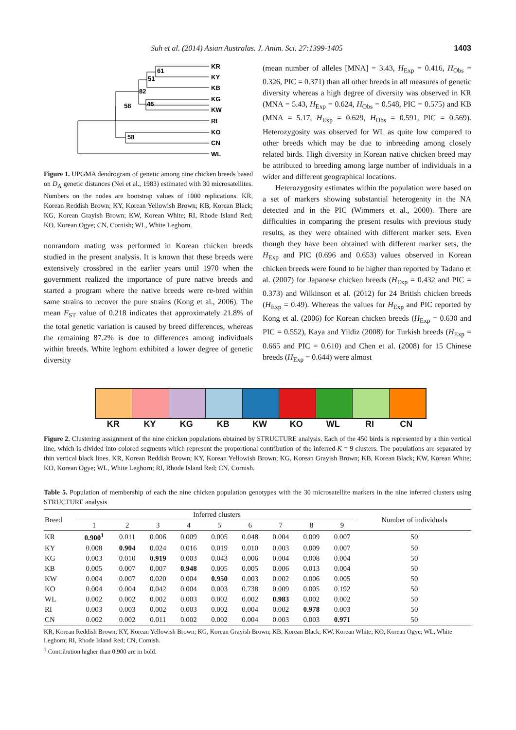Suh et al. (2014) Asian Australas. J. Anim. Sci. 27:1399-1405 1403
61
51
82
46
58
58
KR
KY
KB
KG
KW
RI
KO
CN
WL
Figure 1. UPGMA dendrogram of genetic among nine chicken breeds based on D<sub>A</sub> genetic distances (Nei et al., 1983) estimated with 30 microsatellites. Numbers on the nodes are bootstrap values of 1000 replications. KR, Korean Reddish Brown; KY, Korean Yellowish Brown; KB, Korean Black; KG, Korean Grayish Brown; KW, Korean White; RI, Rhode Island Red; KO, Korean Ogye; CN, Cornish; WL, White Leghorn.
nonrandom mating was performed in Korean chicken breeds studied in the present analysis. It is known that these breeds were extensively crossbred in the earlier years until 1970 when the government realized the importance of pure native breeds and started a program where the native breeds were re-bred within same strains to recover the pure strains (Kong et al., 2006). The mean F<sub>ST</sub> value of 0.218 indicates that approximately 21.8% of the total genetic variation is caused by breed differences, whereas the remaining 87.2% is due to differences among individuals within breeds. White leghorn exhibited a lower degree of genetic diversity
(mean number of alleles [MNA] = 3.43, H<sub>Exp</sub> = 0.416, H<sub>Obs</sub> = 0.326, PIC = 0.371) than all other breeds in all measures of genetic diversity whereas a high degree of diversity was observed in KR (MNA = 5.43, H<sub>Exp</sub> = 0.624, H<sub>Obs</sub> = 0.548, PIC = 0.575) and KB (MNA = 5.17, H<sub>Exp</sub> = 0.629, H<sub>Obs</sub> = 0.591, PIC = 0.569). Heterozygosity was observed for WL as quite low compared to other breeds which may be due to inbreeding among closely related birds. High diversity in Korean native chicken breed may be attributed to breeding among large number of individuals in a wider and different geographical locations.
Heterozygosity estimates within the population were based on a set of markers showing substantial heterogenity in the NA detected and in the PIC (Wimmers et al., 2000). There are difficulties in comparing the present results with previous study results, as they were obtained with different marker sets. Even though they have been obtained with different marker sets, the H<sub>Exp</sub> and PIC (0.696 and 0.653) values observed in Korean chicken breeds were found to be higher than reported by Tadano et al. (2007) for Japanese chicken breeds (H<sub>Exp</sub> = 0.432 and PIC = 0.373) and Wilkinson et al. (2012) for 24 British chicken breeds (H<sub>Exp</sub> = 0.49). Whereas the values for H<sub>Exp</sub> and PIC reported by Kong et al. (2006) for Korean chicken breeds (H<sub>Exp</sub> = 0.630 and PIC = 0.552), Kaya and Yildiz (2008) for Turkish breeds (H<sub>Exp</sub> = 0.665 and PIC = 0.610) and Chen et al. (2008) for 15 Chinese breeds (H<sub>Exp</sub> = 0.644) were almost
KR KY KG KB KW KO WL RI CN
Figure 2. Clustering assignment of the nine chicken populations obtained by STRUCTURE analysis. Each of the 450 birds is represented by a thin vertical line, which is divided into colored segments which represent the proportional contribution of the inferred K = 9 clusters. The populations are separated by thin vertical black lines. KR, Korean Reddish Brown; KY, Korean Yellowish Brown; KG, Korean Grayish Brown; KB, Korean Black; KW, Korean White; KO, Korean Ogye; WL, White Leghorn; RI, Rhode Island Red; CN, Cornish.
Table 5. Population of membership of each the nine chicken population genotypes with the 30 microsatellite markers in the nine inferred clusters using STRUCTURE analysis
| Breed | Inferred clusters | | | | | | | | | Number of individuals |
| --- | --- | --- | --- | --- | --- | --- | --- | --- | --- | --- |
| | 1 | 2 | 3 | 4 | 5 | 6 | 7 | 8 | 9 | |
| KR | 0.900<sup>1</sup> | 0.011 | 0.006 | 0.009 | 0.005 | 0.048 | 0.004 | 0.009 | 0.007 | 50 |
| KY | 0.008 | 0.904 | 0.024 | 0.016 | 0.019 | 0.010 | 0.003 | 0.009 | 0.007 | 50 |
| KG | 0.003 | 0.010 | 0.919 | 0.003 | 0.043 | 0.006 | 0.004 | 0.008 | 0.004 | 50 |
| KB | 0.005 | 0.007 | 0.007 | 0.948 | 0.005 | 0.005 | 0.006 | 0.013 | 0.004 | 50 |
| KW | 0.004 | 0.007 | 0.020 | 0.004 | 0.950 | 0.003 | 0.002 | 0.006 | 0.005 | 50 |
| KO | 0.004 | 0.004 | 0.042 | 0.004 | 0.003 | 0.738 | 0.009 | 0.005 | 0.192 | 50 |
| WL | 0.002 | 0.002 | 0.002 | 0.003 | 0.002 | 0.002 | 0.983 | 0.002 | 0.002 | 50 |
| RI | 0.003 | 0.003 | 0.002 | 0.003 | 0.002 | 0.004 | 0.002 | 0.978 | 0.003 | 50 |
| CN | 0.002 | 0.002 | 0.011 | 0.002 | 0.002 | 0.004 | 0.003 | 0.003 | 0.971 | 50 |
KR, Korean Reddish Brown; KY, Korean Yellowish Brown; KG, Korean Grayish Brown; KB, Korean Black; KW, Korean White; KO, Korean Ogye; WL, White Leghorn; RI, Rhode Island Red; CN, Cornish.
<sup>1</sup> Contribution higher than 0.900 are in bold.